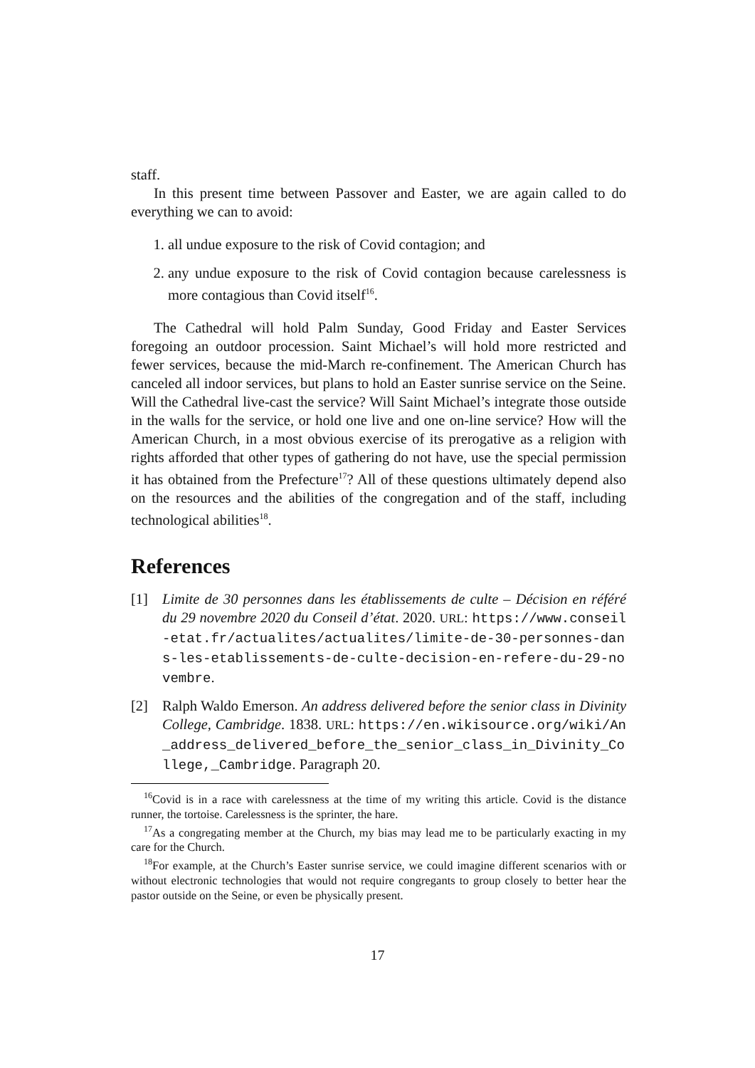staff.
In this present time between Passover and Easter, we are again called to do everything we can to avoid:
1. all undue exposure to the risk of Covid contagion; and
2. any undue exposure to the risk of Covid contagion because carelessness is more contagious than Covid itself<sup>16</sup>.
The Cathedral will hold Palm Sunday, Good Friday and Easter Services foregoing an outdoor procession. Saint Michael’s will hold more restricted and fewer services, because the mid-March re-confinement. The American Church has canceled all indoor services, but plans to hold an Easter sunrise service on the Seine. Will the Cathedral live-cast the service? Will Saint Michael’s integrate those outside in the walls for the service, or hold one live and one on-line service? How will the American Church, in a most obvious exercise of its prerogative as a religion with rights afforded that other types of gathering do not have, use the special permission it has obtained from the Prefecture<sup>17</sup>? All of these questions ultimately depend also on the resources and the abilities of the congregation and of the staff, including technological abilities<sup>18</sup>.
References
[1] Limite de 30 personnes dans les établissements de culte – Décision en référé du 29 novembre 2020 du Conseil d’état. 2020. URL: https://www.conseil-etat.fr/actualites/actualites/limite-de-30-personnes-dans-les-etablissements-de-culte-decision-en-refere-du-29-novembre.
[2] Ralph Waldo Emerson. An address delivered before the senior class in Divinity College, Cambridge. 1838. URL: https://en.wikisource.org/wiki/An_address_delivered_before_the_senior_class_in_Divinity_College,_Cambridge. Paragraph 20.
<sup>16</sup> Covid is in a race with carelessness at the time of my writing this article. Covid is the distance runner, the tortoise. Carelessness is the sprinter, the hare.
<sup>17</sup> As a congregating member at the Church, my bias may lead me to be particularly exacting in my care for the Church.
<sup>18</sup> For example, at the Church’s Easter sunrise service, we could imagine different scenarios with or without electronic technologies that would not require congregants to group closely to better hear the pastor outside on the Seine, or even be physically present.
17